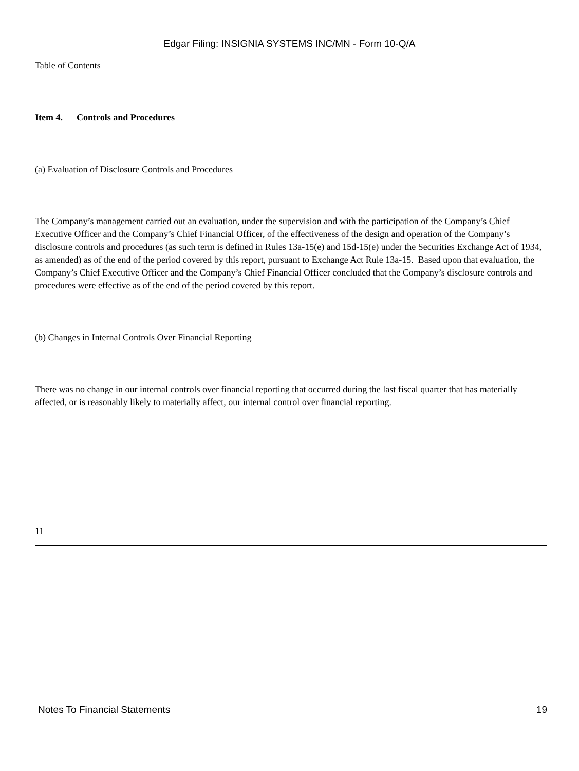Edgar Filing: INSIGNIA SYSTEMS INC/MN - Form 10-Q/A
Table of Contents
Item 4. Controls and Procedures
(a) Evaluation of Disclosure Controls and Procedures
The Company’s management carried out an evaluation, under the supervision and with the participation of the Company’s Chief Executive Officer and the Company’s Chief Financial Officer, of the effectiveness of the design and operation of the Company’s disclosure controls and procedures (as such term is defined in Rules 13a-15(e) and 15d-15(e) under the Securities Exchange Act of 1934, as amended) as of the end of the period covered by this report, pursuant to Exchange Act Rule 13a-15. Based upon that evaluation, the Company’s Chief Executive Officer and the Company’s Chief Financial Officer concluded that the Company’s disclosure controls and procedures were effective as of the end of the period covered by this report.
(b) Changes in Internal Controls Over Financial Reporting
There was no change in our internal controls over financial reporting that occurred during the last fiscal quarter that has materially affected, or is reasonably likely to materially affect, our internal control over financial reporting.
11
Notes To Financial Statements 19